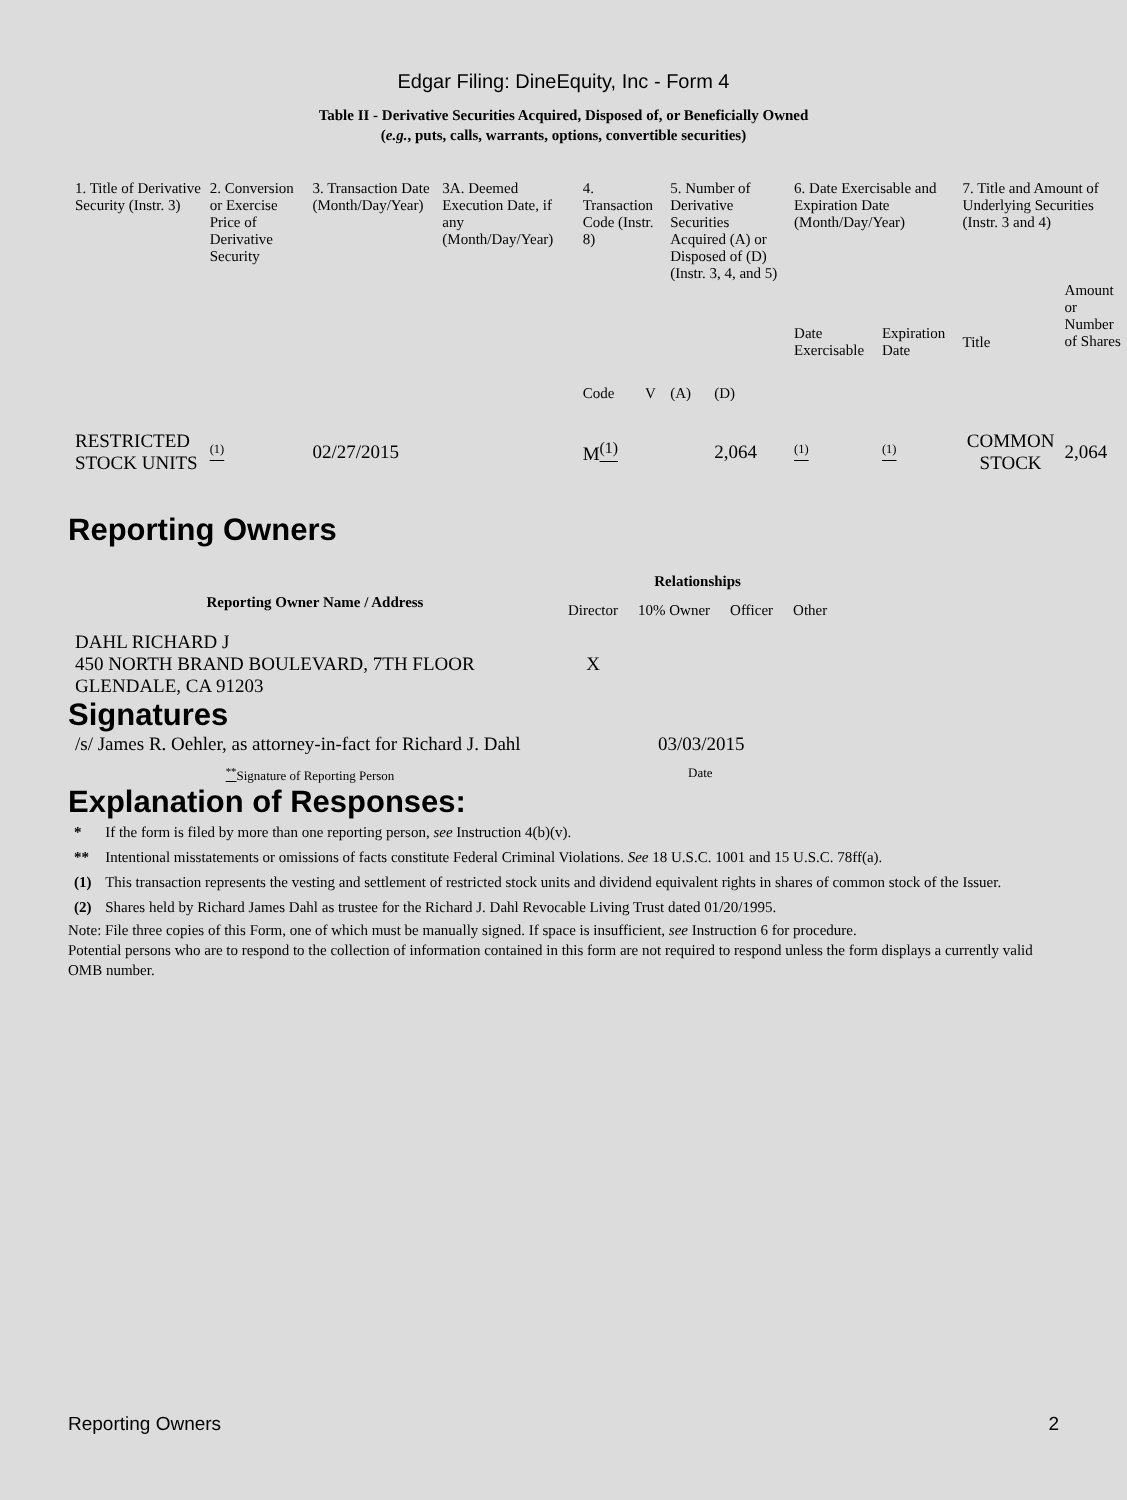Edgar Filing: DineEquity, Inc - Form 4
Table II - Derivative Securities Acquired, Disposed of, or Beneficially Owned
(e.g., puts, calls, warrants, options, convertible securities)
| 1. Title of Derivative Security (Instr. 3) | 2. Conversion or Exercise Price of Derivative Security | 3. Transaction Date (Month/Day/Year) | 3A. Deemed Execution Date, if any (Month/Day/Year) | 4. Transaction Code (Instr. 8) | | 5. Number of Derivative Securities Acquired (A) or Disposed of (D) (Instr. 3, 4, and 5) | | 6. Date Exercisable and Expiration Date (Month/Day/Year) | | 7. Title and Amount of Underlying Securities (Instr. 3 and 4) | |
| --- | --- | --- | --- | --- | --- | --- | --- | --- | --- | --- | --- |
| | | | | Code | V | (A) | (D) | Date Exercisable | Expiration Date | Title | Amount or Number of Shares |
| RESTRICTED STOCK UNITS | <sup>(1)</sup> | 02/27/2015 | | M <sup>(1)</sup> | | | 2,064 | <sup>(1)</sup> | <sup>(1)</sup> | COMMON STOCK | 2,064 |
Reporting Owners
| Reporting Owner Name / Address | Relationships | | | |
| --- | --- | --- | --- | --- |
| | Director | 10% Owner | Officer | Other |
| DAHL RICHARD J 450 NORTH BRAND BOULEVARD, 7TH FLOOR GLENDALE, CA 91203 | X | | | |
Signatures
| /s/ James R. Oehler, as attorney-in-fact for Richard J. Dahl | 03/03/2015 |
| <sup>**</sup> Signature of Reporting Person | Date |
Explanation of Responses:
| * | If the form is filed by more than one reporting person, see Instruction 4(b)(v). |
| ** | Intentional misstatements or omissions of facts constitute Federal Criminal Violations. See 18 U.S.C. 1001 and 15 U.S.C. 78ff(a). |
| (1) | This transaction represents the vesting and settlement of restricted stock units and dividend equivalent rights in shares of common stock of the Issuer. |
| (2) | Shares held by Richard James Dahl as trustee for the Richard J. Dahl Revocable Living Trust dated 01/20/1995. |
Note: File three copies of this Form, one of which must be manually signed. If space is insufficient, see Instruction 6 for procedure.
Potential persons who are to respond to the collection of information contained in this form are not required to respond unless the form displays a currently valid OMB number.
Reporting Owners 2